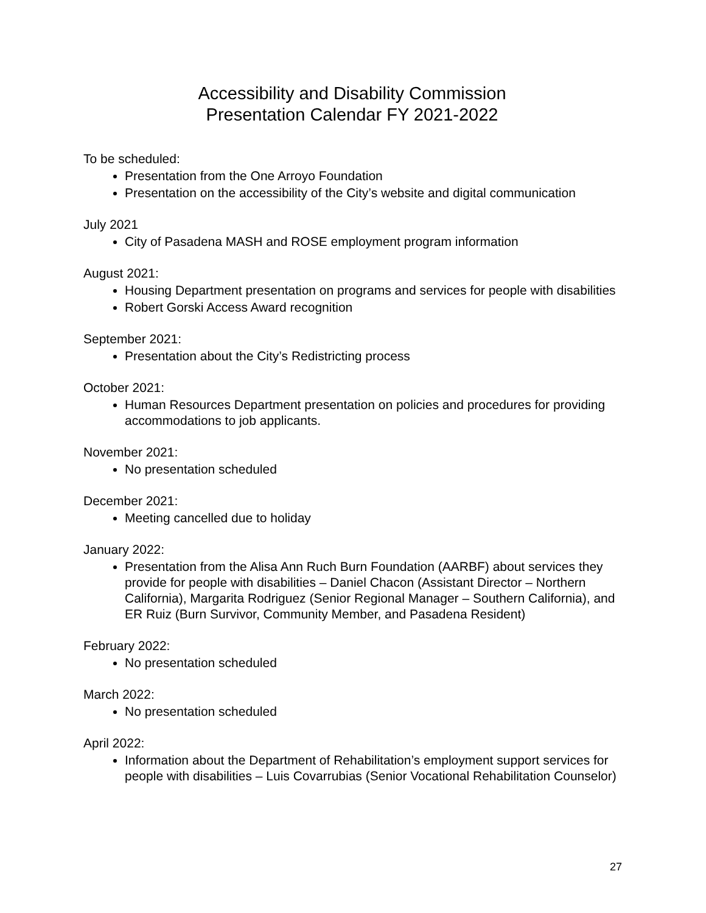Accessibility and Disability Commission
Presentation Calendar FY 2021-2022
To be scheduled:
Presentation from the One Arroyo Foundation
Presentation on the accessibility of the City’s website and digital communication
July 2021
City of Pasadena MASH and ROSE employment program information
August 2021:
Housing Department presentation on programs and services for people with disabilities
Robert Gorski Access Award recognition
September 2021:
Presentation about the City’s Redistricting process
October 2021:
Human Resources Department presentation on policies and procedures for providing accommodations to job applicants.
November 2021:
No presentation scheduled
December 2021:
Meeting cancelled due to holiday
January 2022:
Presentation from the Alisa Ann Ruch Burn Foundation (AARBF) about services they provide for people with disabilities – Daniel Chacon (Assistant Director – Northern California), Margarita Rodriguez (Senior Regional Manager – Southern California), and ER Ruiz (Burn Survivor, Community Member, and Pasadena Resident)
February 2022:
No presentation scheduled
March 2022:
No presentation scheduled
April 2022:
Information about the Department of Rehabilitation’s employment support services for people with disabilities – Luis Covarrubias (Senior Vocational Rehabilitation Counselor)
27